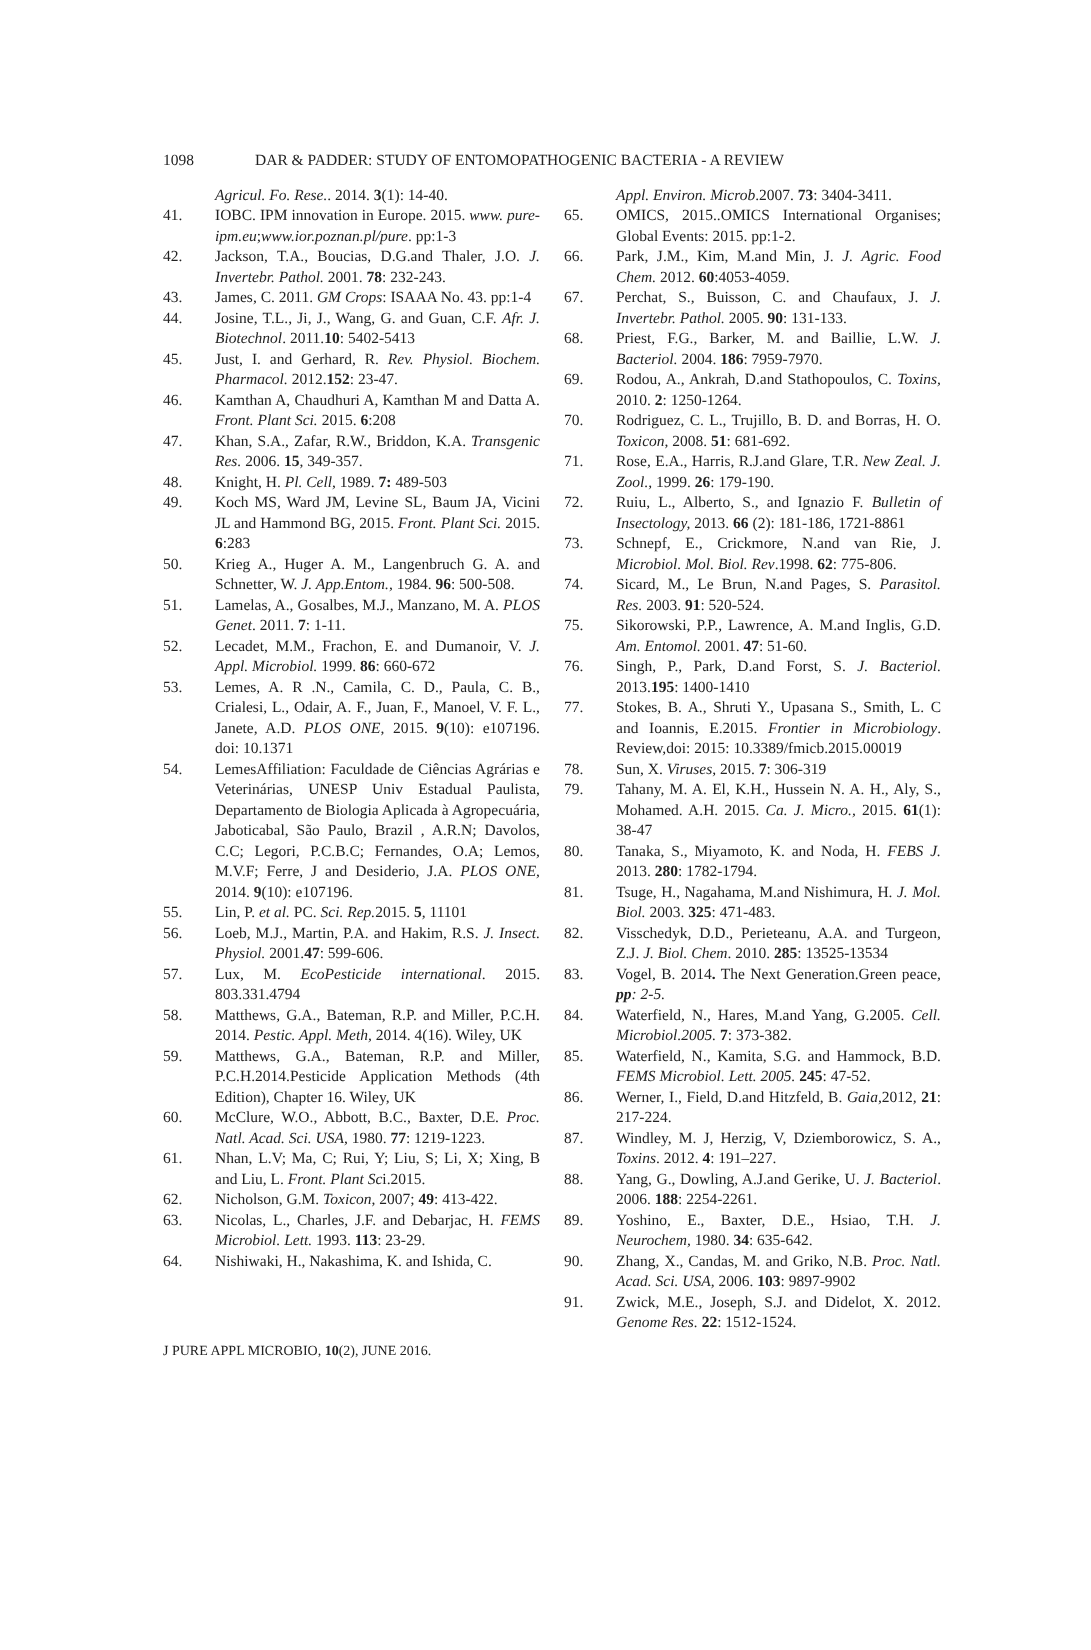1098 DAR & PADDER: STUDY OF ENTOMOPATHOGENIC BACTERIA - A REVIEW
Agricul. Fo. Rese.. 2014. 3(1): 14-40.
41. IOBC. IPM innovation in Europe. 2015. www. pure-ipm.eu;www.ior.poznan.pl/pure. pp:1-3
42. Jackson, T.A., Boucias, D.G.and Thaler, J.O. J. Invertebr. Pathol. 2001. 78: 232-243.
43. James, C. 2011. GM Crops: ISAAA No. 43. pp:1-4
44. Josine, T.L., Ji, J., Wang, G. and Guan, C.F. Afr. J. Biotechnol. 2011.10: 5402-5413
45. Just, I. and Gerhard, R. Rev. Physiol. Biochem. Pharmacol. 2012.152: 23-47.
46. Kamthan A, Chaudhuri A, Kamthan M and Datta A. Front. Plant Sci. 2015. 6:208
47. Khan, S.A., Zafar, R.W., Briddon, K.A. Transgenic Res. 2006. 15, 349-357.
48. Knight, H. Pl. Cell, 1989. 7: 489-503
49. Koch MS, Ward JM, Levine SL, Baum JA, Vicini JL and Hammond BG, 2015. Front. Plant Sci. 2015. 6:283
50. Krieg A., Huger A. M., Langenbruch G. A. and Schnetter, W. J. App.Entom., 1984. 96: 500-508.
51. Lamelas, A., Gosalbes, M.J., Manzano, M. A. PLOS Genet. 2011. 7: 1-11.
52. Lecadet, M.M., Frachon, E. and Dumanoir, V. J. Appl. Microbiol. 1999. 86: 660-672
53. Lemes, A. R .N., Camila, C. D., Paula, C. B., Crialesi, L., Odair, A. F., Juan, F., Manoel, V. F. L., Janete, A.D. PLOS ONE, 2015. 9(10): e107196. doi: 10.1371
54. LemesAffiliation: Faculdade de Ciências Agrárias e Veterinárias, UNESP Univ Estadual Paulista, Departamento de Biologia Aplicada à Agropecuária, Jaboticabal, São Paulo, Brazil , A.R.N; Davolos, C.C; Legori, P.C.B.C; Fernandes, O.A; Lemos, M.V.F; Ferre, J and Desiderio, J.A. PLOS ONE, 2014. 9(10): e107196.
55. Lin, P. et al. PC. Sci. Rep. 2015. 5, 11101
56. Loeb, M.J., Martin, P.A. and Hakim, R.S. J. Insect. Physiol. 2001.47: 599-606.
57. Lux, M. EcoPesticide international. 2015. 803.331.4794
58. Matthews, G.A., Bateman, R.P. and Miller, P.C.H. 2014. Pestic. Appl. Meth, 2014. 4(16). Wiley, UK
59. Matthews, G.A., Bateman, R.P. and Miller, P.C.H.2014.Pesticide Application Methods (4th Edition), Chapter 16. Wiley, UK
60. McClure, W.O., Abbott, B.C., Baxter, D.E. Proc. Natl. Acad. Sci. USA, 1980. 77: 1219-1223.
61. Nhan, L.V; Ma, C; Rui, Y; Liu, S; Li, X; Xing, B and Liu, L. Front. Plant Sci.2015.
62. Nicholson, G.M. Toxicon, 2007; 49: 413-422.
63. Nicolas, L., Charles, J.F. and Debarjac, H. FEMS Microbiol. Lett. 1993. 113: 23-29.
64. Nishiwaki, H., Nakashima, K. and Ishida, C.
Appl. Environ. Microb.2007. 73: 3404-3411.
65. OMICS, 2015..OMICS International Organises; Global Events: 2015. pp:1-2.
66. Park, J.M., Kim, M.and Min, J. J. Agric. Food Chem. 2012. 60:4053-4059.
67. Perchat, S., Buisson, C. and Chaufaux, J. J. Invertebr. Pathol. 2005. 90: 131-133.
68. Priest, F.G., Barker, M. and Baillie, L.W. J. Bacteriol. 2004. 186: 7959-7970.
69. Rodou, A., Ankrah, D.and Stathopoulos, C. Toxins, 2010. 2: 1250-1264.
70. Rodriguez, C. L., Trujillo, B. D. and Borras, H. O. Toxicon, 2008. 51: 681-692.
71. Rose, E.A., Harris, R.J.and Glare, T.R. New Zeal. J. Zool., 1999. 26: 179-190.
72. Ruiu, L., Alberto, S., and Ignazio F. Bulletin of Insectology, 2013. 66 (2): 181-186, 1721-8861
73. Schnepf, E., Crickmore, N.and van Rie, J. Microbiol. Mol. Biol. Rev.1998. 62: 775-806.
74. Sicard, M., Le Brun, N.and Pages, S. Parasitol. Res. 2003. 91: 520-524.
75. Sikorowski, P.P., Lawrence, A. M.and Inglis, G.D. Am. Entomol. 2001. 47: 51-60.
76. Singh, P., Park, D.and Forst, S. J. Bacteriol. 2013.195: 1400-1410
77. Stokes, B. A., Shruti Y., Upasana S., Smith, L. C and Ioannis, E.2015. Frontier in Microbiology. Review,doi: 2015: 10.3389/fmicb.2015.00019
78. Sun, X. Viruses, 2015. 7: 306-319
79. Tahany, M. A. El, K.H., Hussein N. A. H., Aly, S., Mohamed. A.H. 2015. Ca. J. Micro., 2015. 61(1): 38-47
80. Tanaka, S., Miyamoto, K. and Noda, H. FEBS J. 2013. 280: 1782-1794.
81. Tsuge, H., Nagahama, M.and Nishimura, H. J. Mol. Biol. 2003. 325: 471-483.
82. Visschedyk, D.D., Perieteanu, A.A. and Turgeon, Z.J. J. Biol. Chem. 2010. 285: 13525-13534
83. Vogel, B. 2014. The Next Generation.Green peace, pp: 2-5.
84. Waterfield, N., Hares, M.and Yang, G.2005. Cell. Microbiol.2005. 7: 373-382.
85. Waterfield, N., Kamita, S.G. and Hammock, B.D. FEMS Microbiol. Lett. 2005. 245: 47-52.
86. Werner, I., Field, D.and Hitzfeld, B. Gaia,2012, 21: 217-224.
87. Windley, M. J, Herzig, V, Dziemborowicz, S. A., Toxins. 2012. 4: 191–227.
88. Yang, G., Dowling, A.J.and Gerike, U. J. Bacteriol. 2006. 188: 2254-2261.
89. Yoshino, E., Baxter, D.E., Hsiao, T.H. J. Neurochem, 1980. 34: 635-642.
90. Zhang, X., Candas, M. and Griko, N.B. Proc. Natl. Acad. Sci. USA, 2006. 103: 9897-9902
91. Zwick, M.E., Joseph, S.J. and Didelot, X. 2012. Genome Res. 22: 1512-1524.
J PURE APPL MICROBIO, 10(2), JUNE 2016.